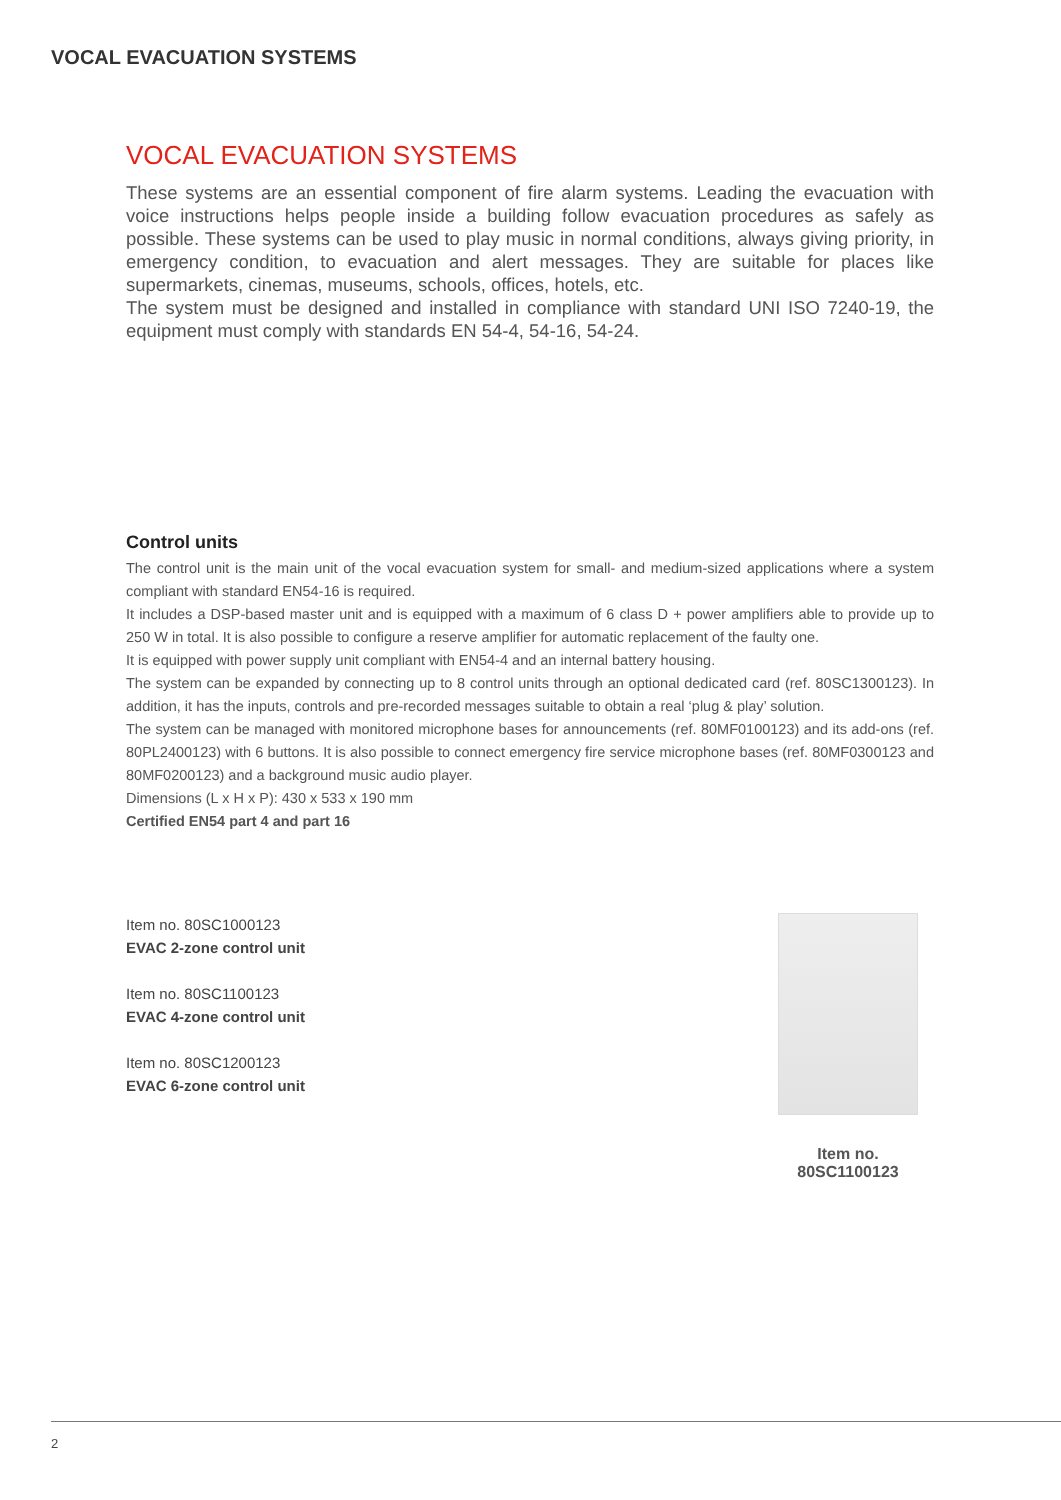VOCAL EVACUATION SYSTEMS
VOCAL EVACUATION SYSTEMS
These systems are an essential component of fire alarm systems. Leading the evacuation with voice instructions helps people inside a building follow evacuation procedures as safely as possible. These systems can be used to play music in normal conditions, always giving priority, in emergency condition, to evacuation and alert messages. They are suitable for places like supermarkets, cinemas, museums, schools, offices, hotels, etc.
The system must be designed and installed in compliance with standard UNI ISO 7240-19, the equipment must comply with standards EN 54-4, 54-16, 54-24.
Control units
The control unit is the main unit of the vocal evacuation system for small- and medium-sized applications where a system compliant with standard EN54-16 is required.
It includes a DSP-based master unit and is equipped with a maximum of 6 class D + power amplifiers able to provide up to 250 W in total. It is also possible to configure a reserve amplifier for automatic replacement of the faulty one.
It is equipped with power supply unit compliant with EN54-4 and an internal battery housing.
The system can be expanded by connecting up to 8 control units through an optional dedicated card (ref. 80SC1300123). In addition, it has the inputs, controls and pre-recorded messages suitable to obtain a real ‘plug & play’ solution.
The system can be managed with monitored microphone bases for announcements (ref. 80MF0100123) and its add-ons (ref. 80PL2400123) with 6 buttons. It is also possible to connect emergency fire service microphone bases (ref. 80MF0300123 and 80MF0200123) and a background music audio player.
Dimensions (L x H x P): 430 x 533 x 190 mm
Certified EN54 part 4 and part 16
Item no. 80SC1000123
EVAC 2-zone control unit
Item no. 80SC1100123
EVAC 4-zone control unit
Item no. 80SC1200123
EVAC 6-zone control unit
Item no.
80SC1100123
2